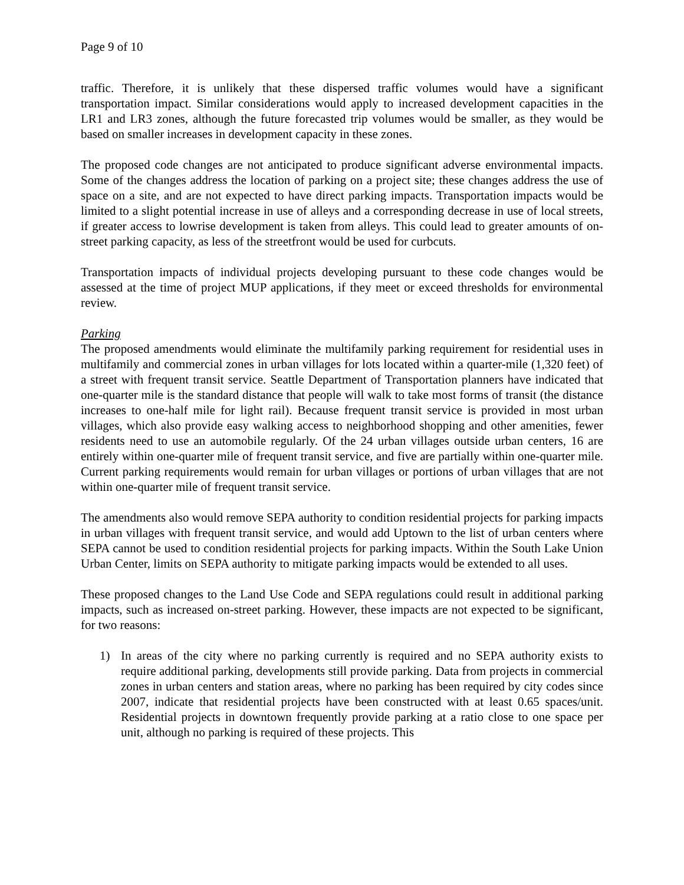Page 9 of 10
traffic. Therefore, it is unlikely that these dispersed traffic volumes would have a significant transportation impact. Similar considerations would apply to increased development capacities in the LR1 and LR3 zones, although the future forecasted trip volumes would be smaller, as they would be based on smaller increases in development capacity in these zones.
The proposed code changes are not anticipated to produce significant adverse environmental impacts. Some of the changes address the location of parking on a project site; these changes address the use of space on a site, and are not expected to have direct parking impacts. Transportation impacts would be limited to a slight potential increase in use of alleys and a corresponding decrease in use of local streets, if greater access to lowrise development is taken from alleys. This could lead to greater amounts of on-street parking capacity, as less of the streetfront would be used for curbcuts.
Transportation impacts of individual projects developing pursuant to these code changes would be assessed at the time of project MUP applications, if they meet or exceed thresholds for environmental review.
Parking
The proposed amendments would eliminate the multifamily parking requirement for residential uses in multifamily and commercial zones in urban villages for lots located within a quarter-mile (1,320 feet) of a street with frequent transit service. Seattle Department of Transportation planners have indicated that one-quarter mile is the standard distance that people will walk to take most forms of transit (the distance increases to one-half mile for light rail). Because frequent transit service is provided in most urban villages, which also provide easy walking access to neighborhood shopping and other amenities, fewer residents need to use an automobile regularly. Of the 24 urban villages outside urban centers, 16 are entirely within one-quarter mile of frequent transit service, and five are partially within one-quarter mile. Current parking requirements would remain for urban villages or portions of urban villages that are not within one-quarter mile of frequent transit service.
The amendments also would remove SEPA authority to condition residential projects for parking impacts in urban villages with frequent transit service, and would add Uptown to the list of urban centers where SEPA cannot be used to condition residential projects for parking impacts. Within the South Lake Union Urban Center, limits on SEPA authority to mitigate parking impacts would be extended to all uses.
These proposed changes to the Land Use Code and SEPA regulations could result in additional parking impacts, such as increased on-street parking. However, these impacts are not expected to be significant, for two reasons:
1) In areas of the city where no parking currently is required and no SEPA authority exists to require additional parking, developments still provide parking. Data from projects in commercial zones in urban centers and station areas, where no parking has been required by city codes since 2007, indicate that residential projects have been constructed with at least 0.65 spaces/unit. Residential projects in downtown frequently provide parking at a ratio close to one space per unit, although no parking is required of these projects. This